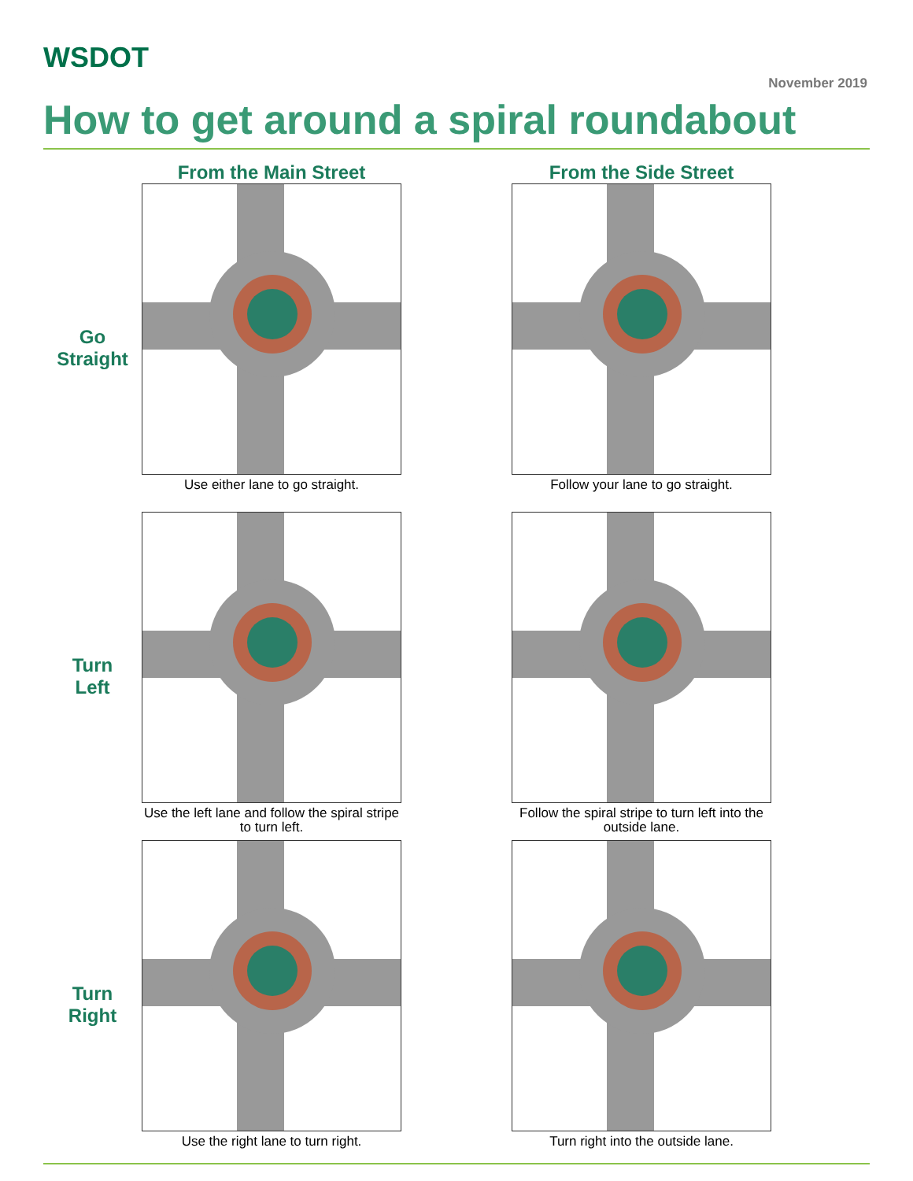WSDOT
November 2019
How to get around a spiral roundabout
From the Main Street
From the Side Street
Go
Straight
Use either lane to go straight.
Follow your lane to go straight.
Turn
Left
Use the left lane and follow the spiral stripe to turn left.
Follow the spiral stripe to turn left into the outside lane.
Turn
Right
Use the right lane to turn right.
Turn right into the outside lane.